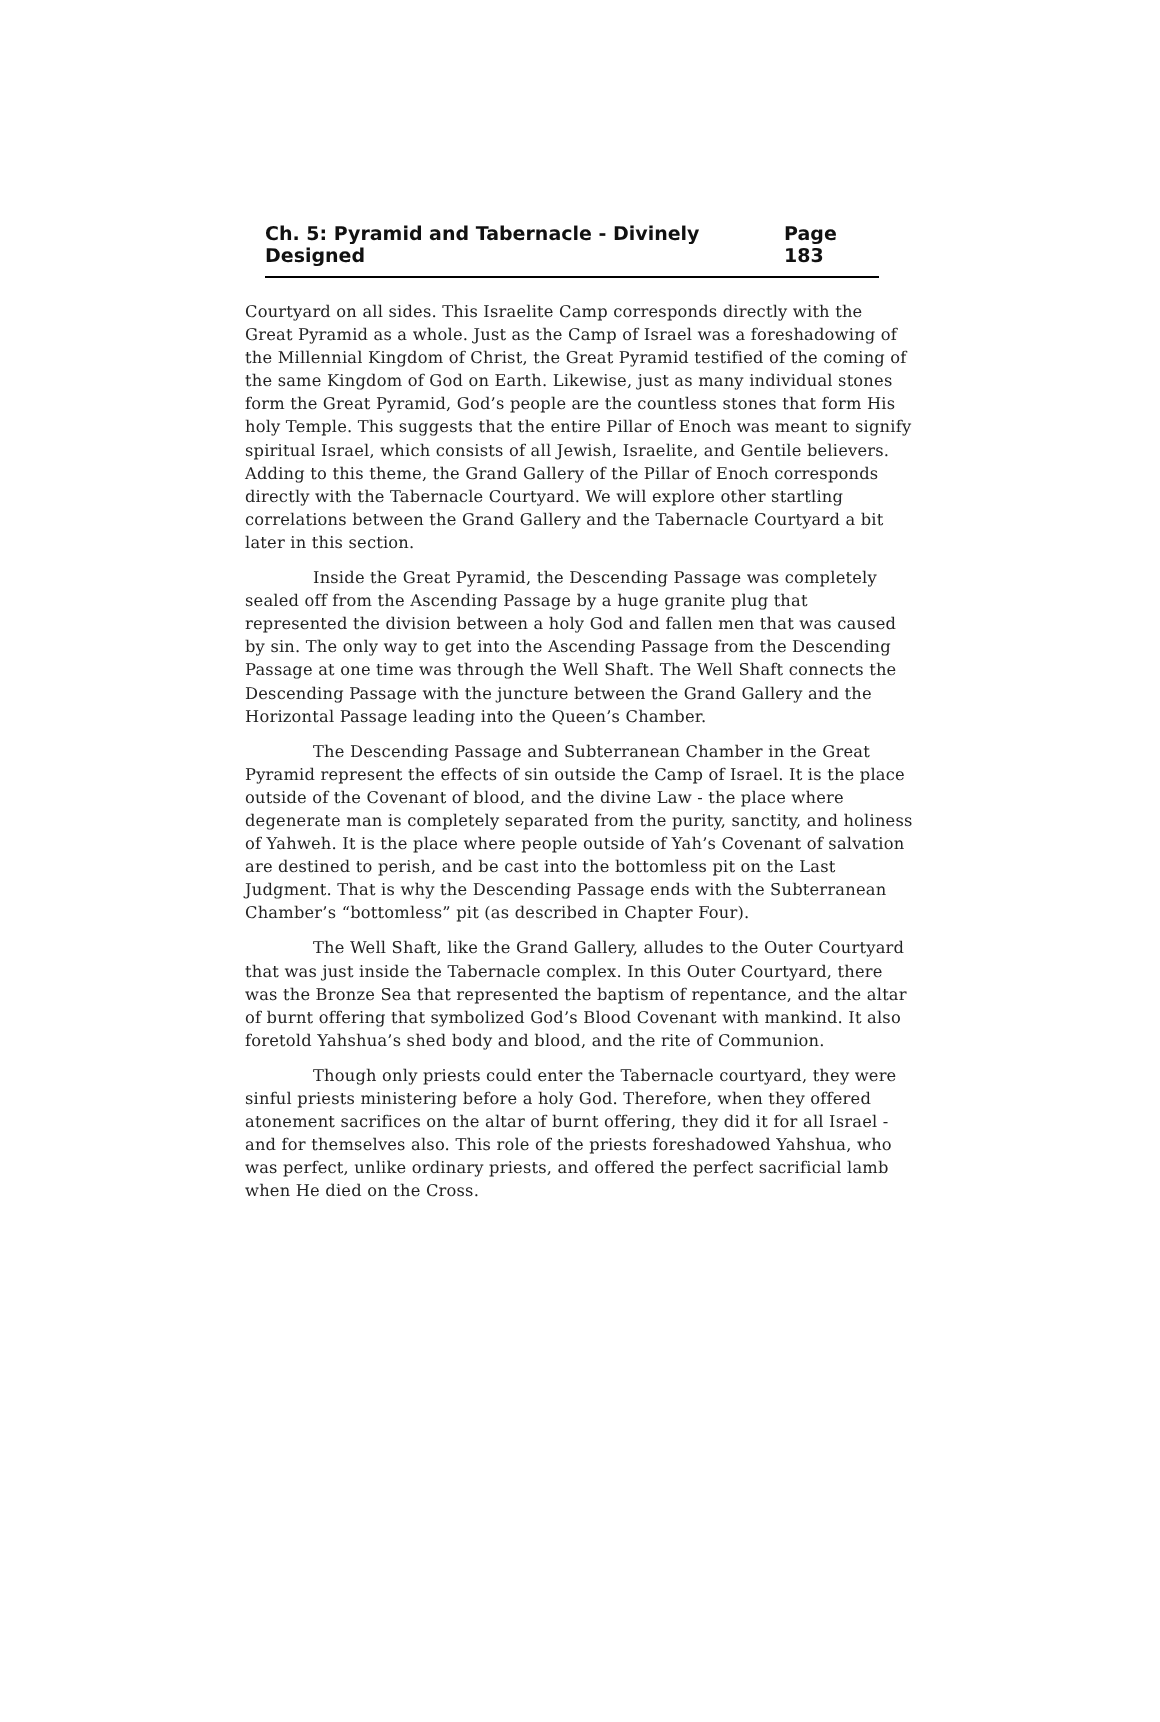Ch. 5: Pyramid and Tabernacle - Divinely Designed Page 183
Courtyard on all sides. This Israelite Camp corresponds directly with the Great Pyramid as a whole. Just as the Camp of Israel was a foreshadowing of the Millennial Kingdom of Christ, the Great Pyramid testified of the coming of the same Kingdom of God on Earth. Likewise, just as many individual stones form the Great Pyramid, God’s people are the countless stones that form His holy Temple. This suggests that the entire Pillar of Enoch was meant to signify spiritual Israel, which consists of all Jewish, Israelite, and Gentile believers. Adding to this theme, the Grand Gallery of the Pillar of Enoch corresponds directly with the Tabernacle Courtyard. We will explore other startling correlations between the Grand Gallery and the Tabernacle Courtyard a bit later in this section.
Inside the Great Pyramid, the Descending Passage was completely sealed off from the Ascending Passage by a huge granite plug that represented the division between a holy God and fallen men that was caused by sin. The only way to get into the Ascending Passage from the Descending Passage at one time was through the Well Shaft. The Well Shaft connects the Descending Passage with the juncture between the Grand Gallery and the Horizontal Passage leading into the Queen’s Chamber.
The Descending Passage and Subterranean Chamber in the Great Pyramid represent the effects of sin outside the Camp of Israel. It is the place outside of the Covenant of blood, and the divine Law - the place where degenerate man is completely separated from the purity, sanctity, and holiness of Yahweh. It is the place where people outside of Yah’s Covenant of salvation are destined to perish, and be cast into the bottomless pit on the Last Judgment. That is why the Descending Passage ends with the Subterranean Chamber’s “bottomless” pit (as described in Chapter Four).
The Well Shaft, like the Grand Gallery, alludes to the Outer Courtyard that was just inside the Tabernacle complex. In this Outer Courtyard, there was the Bronze Sea that represented the baptism of repentance, and the altar of burnt offering that symbolized God’s Blood Covenant with mankind. It also foretold Yahshua’s shed body and blood, and the rite of Communion.
Though only priests could enter the Tabernacle courtyard, they were sinful priests ministering before a holy God. Therefore, when they offered atonement sacrifices on the altar of burnt offering, they did it for all Israel - and for themselves also. This role of the priests foreshadowed Yahshua, who was perfect, unlike ordinary priests, and offered the perfect sacrificial lamb when He died on the Cross.